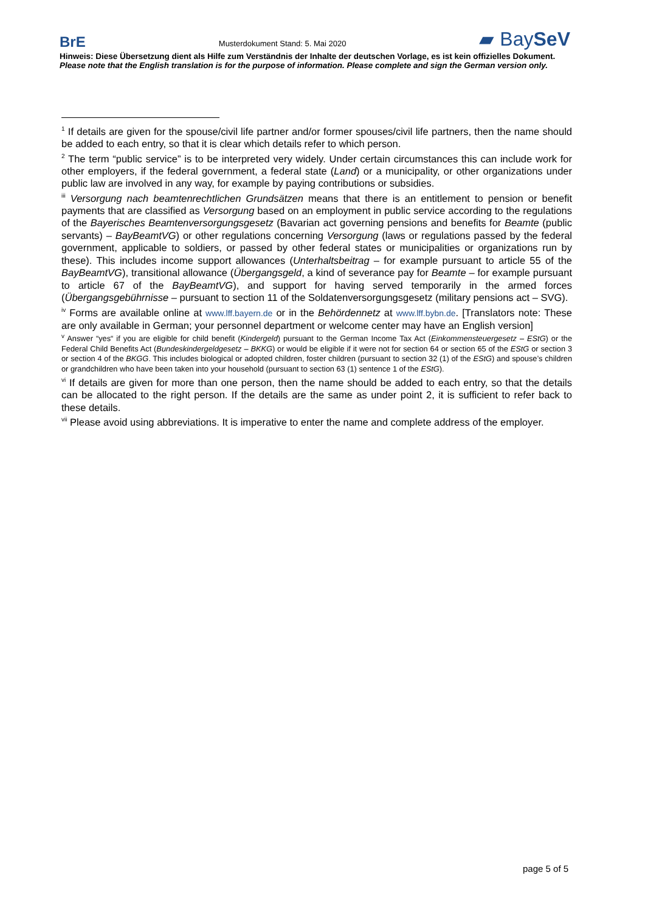BrE Musterdokument Stand: 5. Mai 2020 ▰ BaySeV
Hinweis: Diese Übersetzung dient als Hilfe zum Verständnis der Inhalte der deutschen Vorlage, es ist kein offizielles Dokument.
Please note that the English translation is for the purpose of information. Please complete and sign the German version only.
<sup>1</sup> If details are given for the spouse/civil life partner and/or former spouses/civil life partners, then the name should be added to each entry, so that it is clear which details refer to which person.
<sup>2</sup> The term “public service” is to be interpreted very widely. Under certain circumstances this can include work for other employers, if the federal government, a federal state (Land) or a municipality, or other organizations under public law are involved in any way, for example by paying contributions or subsidies.
<sup>iii</sup> Versorgung nach beamtenrechtlichen Grundsätzen means that there is an entitlement to pension or benefit payments that are classified as Versorgung based on an employment in public service according to the regulations of the Bayerisches Beamtenversorgungsgesetz (Bavarian act governing pensions and benefits for Beamte (public servants) – BayBeamtVG) or other regulations concerning Versorgung (laws or regulations passed by the federal government, applicable to soldiers, or passed by other federal states or municipalities or organizations run by these). This includes income support allowances (Unterhaltsbeitrag – for example pursuant to article 55 of the BayBeamtVG), transitional allowance (Übergangsgeld, a kind of severance pay for Beamte – for example pursuant to article 67 of the BayBeamtVG), and support for having served temporarily in the armed forces (Übergangsgebührnisse – pursuant to section 11 of the Soldatenversorgungsgesetz (military pensions act – SVG).
<sup>iv</sup> Forms are available online at www.lff.bayern.de or in the Behördennetz at www.lff.bybn.de. [Translators note: These are only available in German; your personnel department or welcome center may have an English version]
<sup>v</sup> Answer “yes“ if you are eligible for child benefit (Kindergeld) pursuant to the German Income Tax Act (Einkommensteuergesetz – EStG) or the Federal Child Benefits Act (Bundeskindergeldgesetz – BKKG) or would be eligible if it were not for section 64 or section 65 of the EStG or section 3 or section 4 of the BKGG. This includes biological or adopted children, foster children (pursuant to section 32 (1) of the EStG) and spouse’s children or grandchildren who have been taken into your household (pursuant to section 63 (1) sentence 1 of the EStG).
<sup>vi</sup> If details are given for more than one person, then the name should be added to each entry, so that the details can be allocated to the right person. If the details are the same as under point 2, it is sufficient to refer back to these details.
<sup>vii</sup> Please avoid using abbreviations. It is imperative to enter the name and complete address of the employer.
page 5 of 5